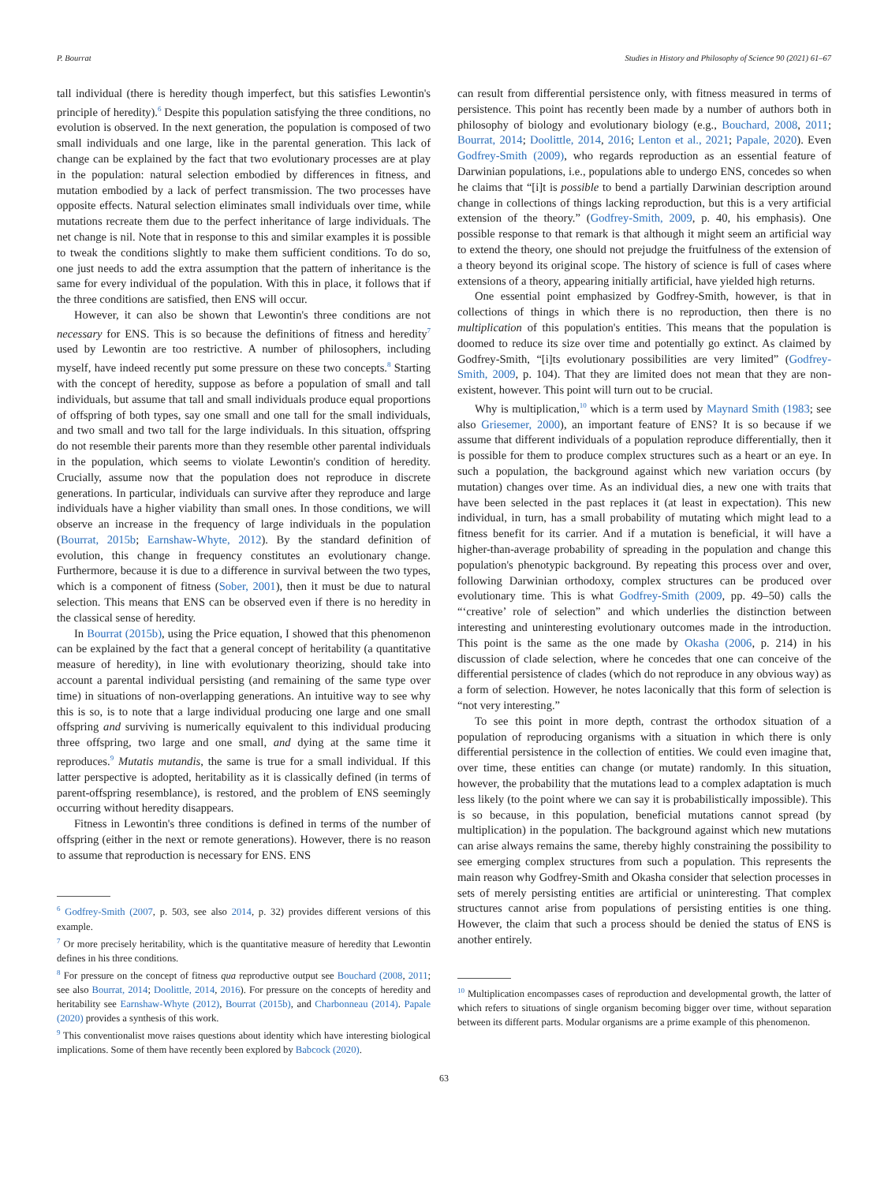P. Bourrat Studies in History and Philosophy of Science 90 (2021) 61–67
tall individual (there is heredity though imperfect, but this satisfies Lewontin's principle of heredity).<sup>6</sup> Despite this population satisfying the three conditions, no evolution is observed. In the next generation, the population is composed of two small individuals and one large, like in the parental generation. This lack of change can be explained by the fact that two evolutionary processes are at play in the population: natural selection embodied by differences in fitness, and mutation embodied by a lack of perfect transmission. The two processes have opposite effects. Natural selection eliminates small individuals over time, while mutations recreate them due to the perfect inheritance of large individuals. The net change is nil. Note that in response to this and similar examples it is possible to tweak the conditions slightly to make them sufficient conditions. To do so, one just needs to add the extra assumption that the pattern of inheritance is the same for every individual of the population. With this in place, it follows that if the three conditions are satisfied, then ENS will occur.
However, it can also be shown that Lewontin's three conditions are not necessary for ENS. This is so because the definitions of fitness and heredity<sup>7</sup> used by Lewontin are too restrictive. A number of philosophers, including myself, have indeed recently put some pressure on these two concepts.<sup>8</sup> Starting with the concept of heredity, suppose as before a population of small and tall individuals, but assume that tall and small individuals produce equal proportions of offspring of both types, say one small and one tall for the small individuals, and two small and two tall for the large individuals. In this situation, offspring do not resemble their parents more than they resemble other parental individuals in the population, which seems to violate Lewontin's condition of heredity. Crucially, assume now that the population does not reproduce in discrete generations. In particular, individuals can survive after they reproduce and large individuals have a higher viability than small ones. In those conditions, we will observe an increase in the frequency of large individuals in the population (Bourrat, 2015b; Earnshaw-Whyte, 2012). By the standard definition of evolution, this change in frequency constitutes an evolutionary change. Furthermore, because it is due to a difference in survival between the two types, which is a component of fitness (Sober, 2001), then it must be due to natural selection. This means that ENS can be observed even if there is no heredity in the classical sense of heredity.
In Bourrat (2015b), using the Price equation, I showed that this phenomenon can be explained by the fact that a general concept of heritability (a quantitative measure of heredity), in line with evolutionary theorizing, should take into account a parental individual persisting (and remaining of the same type over time) in situations of non-overlapping generations. An intuitive way to see why this is so, is to note that a large individual producing one large and one small offspring and surviving is numerically equivalent to this individual producing three offspring, two large and one small, and dying at the same time it reproduces.<sup>9</sup> Mutatis mutandis, the same is true for a small individual. If this latter perspective is adopted, heritability as it is classically defined (in terms of parent-offspring resemblance), is restored, and the problem of ENS seemingly occurring without heredity disappears.
Fitness in Lewontin's three conditions is defined in terms of the number of offspring (either in the next or remote generations). However, there is no reason to assume that reproduction is necessary for ENS. ENS
<sup>6</sup> Godfrey-Smith (2007, p. 503, see also 2014, p. 32) provides different versions of this example.
<sup>7</sup> Or more precisely heritability, which is the quantitative measure of heredity that Lewontin defines in his three conditions.
<sup>8</sup> For pressure on the concept of fitness qua reproductive output see Bouchard (2008, 2011; see also Bourrat, 2014; Doolittle, 2014, 2016). For pressure on the concepts of heredity and heritability see Earnshaw-Whyte (2012), Bourrat (2015b), and Charbonneau (2014). Papale (2020) provides a synthesis of this work.
<sup>9</sup> This conventionalist move raises questions about identity which have interesting biological implications. Some of them have recently been explored by Babcock (2020).
can result from differential persistence only, with fitness measured in terms of persistence. This point has recently been made by a number of authors both in philosophy of biology and evolutionary biology (e.g., Bouchard, 2008, 2011; Bourrat, 2014; Doolittle, 2014, 2016; Lenton et al., 2021; Papale, 2020). Even Godfrey-Smith (2009), who regards reproduction as an essential feature of Darwinian populations, i.e., populations able to undergo ENS, concedes so when he claims that “[i]t is possible to bend a partially Darwinian description around change in collections of things lacking reproduction, but this is a very artificial extension of the theory.” (Godfrey-Smith, 2009, p. 40, his emphasis). One possible response to that remark is that although it might seem an artificial way to extend the theory, one should not prejudge the fruitfulness of the extension of a theory beyond its original scope. The history of science is full of cases where extensions of a theory, appearing initially artificial, have yielded high returns.
One essential point emphasized by Godfrey-Smith, however, is that in collections of things in which there is no reproduction, then there is no multiplication of this population's entities. This means that the population is doomed to reduce its size over time and potentially go extinct. As claimed by Godfrey-Smith, “[i]ts evolutionary possibilities are very limited” (Godfrey-Smith, 2009, p. 104). That they are limited does not mean that they are non-existent, however. This point will turn out to be crucial.
Why is multiplication,<sup>10</sup> which is a term used by Maynard Smith (1983; see also Griesemer, 2000), an important feature of ENS? It is so because if we assume that different individuals of a population reproduce differentially, then it is possible for them to produce complex structures such as a heart or an eye. In such a population, the background against which new variation occurs (by mutation) changes over time. As an individual dies, a new one with traits that have been selected in the past replaces it (at least in expectation). This new individual, in turn, has a small probability of mutating which might lead to a fitness benefit for its carrier. And if a mutation is beneficial, it will have a higher-than-average probability of spreading in the population and change this population's phenotypic background. By repeating this process over and over, following Darwinian orthodoxy, complex structures can be produced over evolutionary time. This is what Godfrey-Smith (2009, pp. 49–50) calls the “‘creative’ role of selection” and which underlies the distinction between interesting and uninteresting evolutionary outcomes made in the introduction. This point is the same as the one made by Okasha (2006, p. 214) in his discussion of clade selection, where he concedes that one can conceive of the differential persistence of clades (which do not reproduce in any obvious way) as a form of selection. However, he notes laconically that this form of selection is “not very interesting.”
To see this point in more depth, contrast the orthodox situation of a population of reproducing organisms with a situation in which there is only differential persistence in the collection of entities. We could even imagine that, over time, these entities can change (or mutate) randomly. In this situation, however, the probability that the mutations lead to a complex adaptation is much less likely (to the point where we can say it is probabilistically impossible). This is so because, in this population, beneficial mutations cannot spread (by multiplication) in the population. The background against which new mutations can arise always remains the same, thereby highly constraining the possibility to see emerging complex structures from such a population. This represents the main reason why Godfrey-Smith and Okasha consider that selection processes in sets of merely persisting entities are artificial or uninteresting. That complex structures cannot arise from populations of persisting entities is one thing. However, the claim that such a process should be denied the status of ENS is another entirely.
<sup>10</sup> Multiplication encompasses cases of reproduction and developmental growth, the latter of which refers to situations of single organism becoming bigger over time, without separation between its different parts. Modular organisms are a prime example of this phenomenon.
63